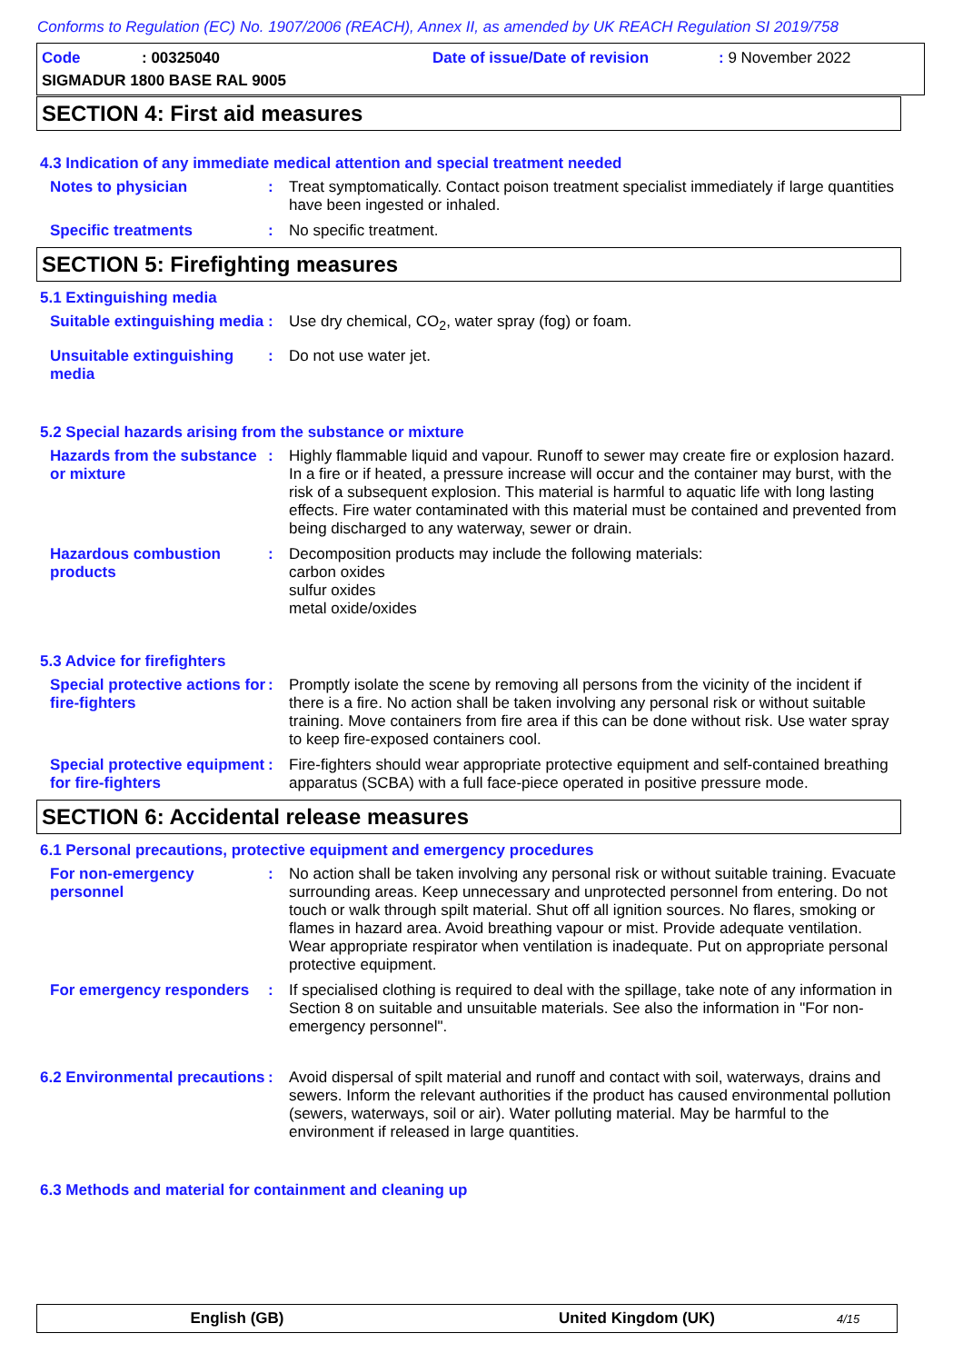Conforms to Regulation (EC) No. 1907/2006 (REACH), Annex II, as amended by UK REACH Regulation SI 2019/758
Code: 00325040 Date of issue/Date of revision: 9 November 2022
SIGMADUR 1800 BASE RAL 9005
SECTION 4: First aid measures
4.3 Indication of any immediate medical attention and special treatment needed
Notes to physician : Treat symptomatically. Contact poison treatment specialist immediately if large quantities have been ingested or inhaled.
Specific treatments : No specific treatment.
SECTION 5: Firefighting measures
5.1 Extinguishing media
Suitable extinguishing media
: Use dry chemical, CO<sub>2</sub>, water spray (fog) or foam.
Unsuitable extinguishing media
: Do not use water jet.
5.2 Special hazards arising from the substance or mixture
Hazards from the substance or mixture
: Highly flammable liquid and vapour. Runoff to sewer may create fire or explosion hazard. In a fire or if heated, a pressure increase will occur and the container may burst, with the risk of a subsequent explosion. This material is harmful to aquatic life with long lasting effects. Fire water contaminated with this material must be contained and prevented from being discharged to any waterway, sewer or drain.
Hazardous combustion products
: Decomposition products may include the following materials:
carbon oxides
sulfur oxides
metal oxide/oxides
5.3 Advice for firefighters
Special protective actions for fire-fighters
: Promptly isolate the scene by removing all persons from the vicinity of the incident if there is a fire. No action shall be taken involving any personal risk or without suitable training. Move containers from fire area if this can be done without risk. Use water spray to keep fire-exposed containers cool.
Special protective equipment for fire-fighters
: Fire-fighters should wear appropriate protective equipment and self-contained breathing apparatus (SCBA) with a full face-piece operated in positive pressure mode.
SECTION 6: Accidental release measures
6.1 Personal precautions, protective equipment and emergency procedures
For non-emergency personnel
: No action shall be taken involving any personal risk or without suitable training. Evacuate surrounding areas. Keep unnecessary and unprotected personnel from entering. Do not touch or walk through spilt material. Shut off all ignition sources. No flares, smoking or flames in hazard area. Avoid breathing vapour or mist. Provide adequate ventilation. Wear appropriate respirator when ventilation is inadequate. Put on appropriate personal protective equipment.
For emergency responders
: If specialised clothing is required to deal with the spillage, take note of any information in Section 8 on suitable and unsuitable materials. See also the information in "For non-emergency personnel".
6.2 Environmental precautions
: Avoid dispersal of spilt material and runoff and contact with soil, waterways, drains and sewers. Inform the relevant authorities if the product has caused environmental pollution (sewers, waterways, soil or air). Water polluting material. May be harmful to the environment if released in large quantities.
6.3 Methods and material for containment and cleaning up
English (GB) United Kingdom (UK) 4/15